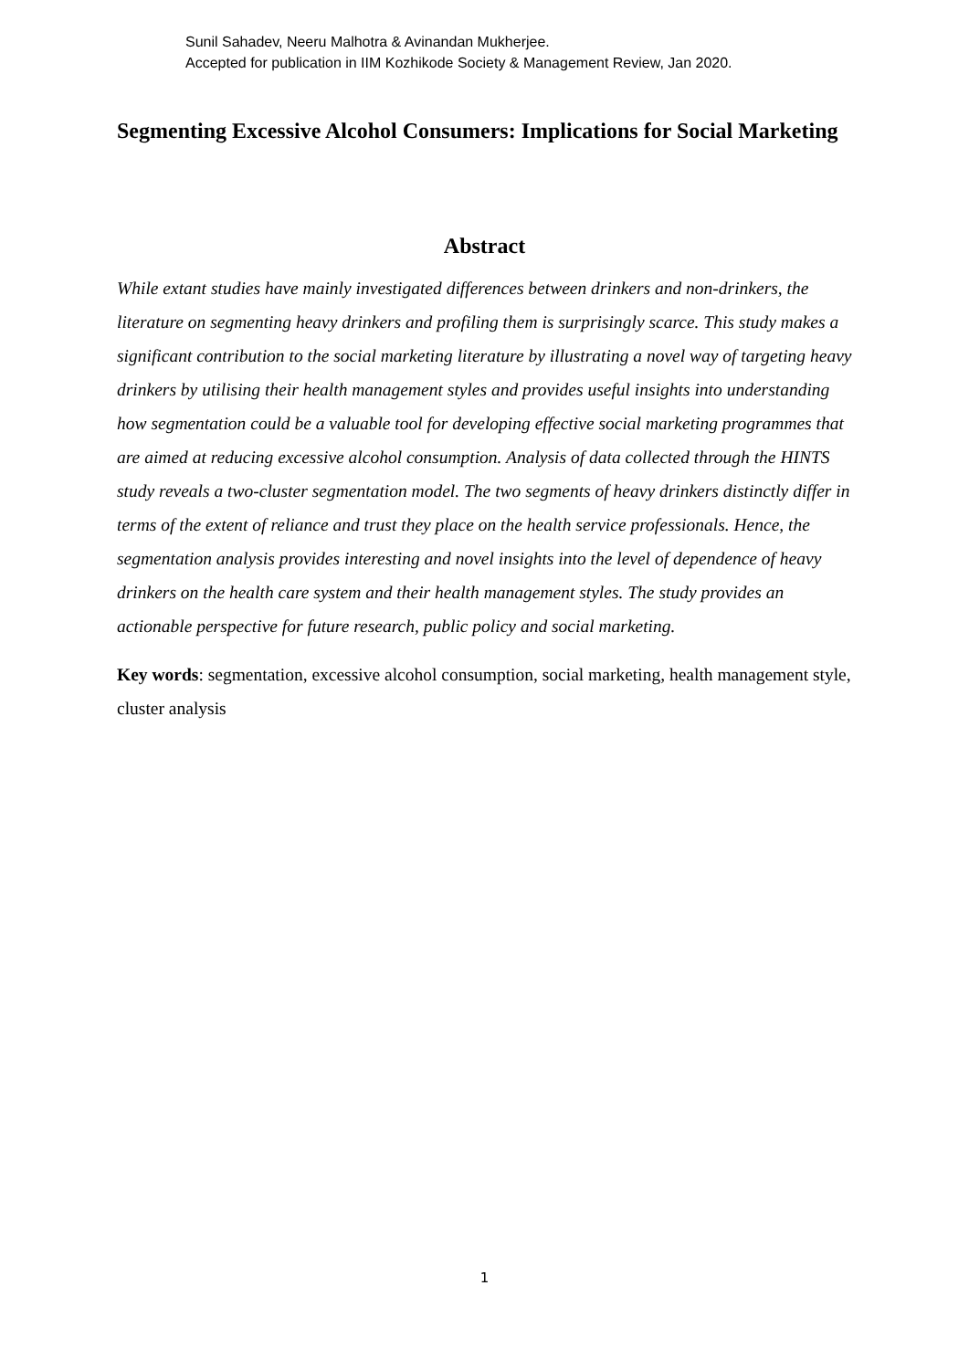Sunil Sahadev, Neeru Malhotra & Avinandan Mukherjee.
Accepted for publication in IIM Kozhikode Society & Management Review, Jan 2020.
Segmenting Excessive Alcohol Consumers: Implications for Social Marketing
Abstract
While extant studies have mainly investigated differences between drinkers and non-drinkers, the literature on segmenting heavy drinkers and profiling them is surprisingly scarce. This study makes a significant contribution to the social marketing literature by illustrating a novel way of targeting heavy drinkers by utilising their health management styles and provides useful insights into understanding how segmentation could be a valuable tool for developing effective social marketing programmes that are aimed at reducing excessive alcohol consumption. Analysis of data collected through the HINTS study reveals a two-cluster segmentation model. The two segments of heavy drinkers distinctly differ in terms of the extent of reliance and trust they place on the health service professionals. Hence, the segmentation analysis provides interesting and novel insights into the level of dependence of heavy drinkers on the health care system and their health management styles. The study provides an actionable perspective for future research, public policy and social marketing.
Key words: segmentation, excessive alcohol consumption, social marketing, health management style, cluster analysis
1